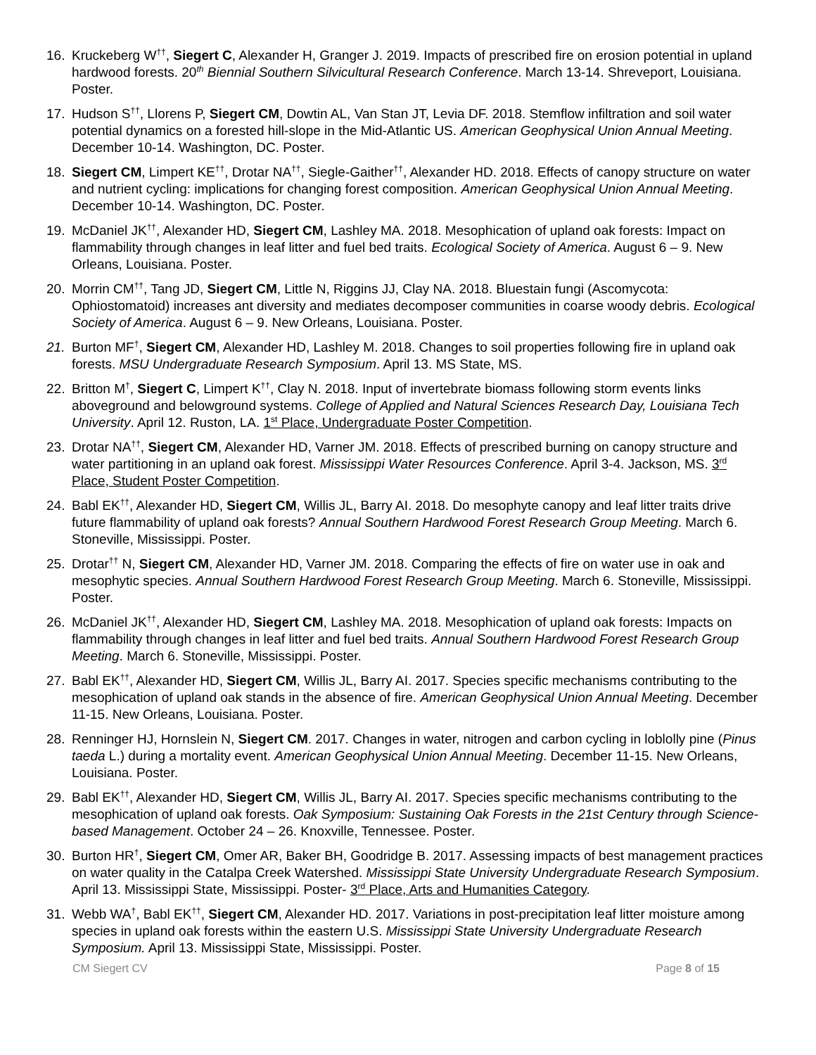16. Kruckeberg W<sup>††</sup>, Siegert C, Alexander H, Granger J. 2019. Impacts of prescribed fire on erosion potential in upland hardwood forests. 20<sup>th</sup> Biennial Southern Silvicultural Research Conference. March 13-14. Shreveport, Louisiana. Poster.
17. Hudson S<sup>††</sup>, Llorens P, Siegert CM, Dowtin AL, Van Stan JT, Levia DF. 2018. Stemflow infiltration and soil water potential dynamics on a forested hill-slope in the Mid-Atlantic US. American Geophysical Union Annual Meeting. December 10-14. Washington, DC. Poster.
18. Siegert CM, Limpert KE<sup>††</sup>, Drotar NA<sup>††</sup>, Siegle-Gaither<sup>††</sup>, Alexander HD. 2018. Effects of canopy structure on water and nutrient cycling: implications for changing forest composition. American Geophysical Union Annual Meeting. December 10-14. Washington, DC. Poster.
19. McDaniel JK<sup>††</sup>, Alexander HD, Siegert CM, Lashley MA. 2018. Mesophication of upland oak forests: Impact on flammability through changes in leaf litter and fuel bed traits. Ecological Society of America. August 6 – 9. New Orleans, Louisiana. Poster.
20. Morrin CM<sup>††</sup>, Tang JD, Siegert CM, Little N, Riggins JJ, Clay NA. 2018. Bluestain fungi (Ascomycota: Ophiostomatoid) increases ant diversity and mediates decomposer communities in coarse woody debris. Ecological Society of America. August 6 – 9. New Orleans, Louisiana. Poster.
21. Burton MF<sup>†</sup>, Siegert CM, Alexander HD, Lashley M. 2018. Changes to soil properties following fire in upland oak forests. MSU Undergraduate Research Symposium. April 13. MS State, MS.
22. Britton M<sup>†</sup>, Siegert C, Limpert K<sup>††</sup>, Clay N. 2018. Input of invertebrate biomass following storm events links aboveground and belowground systems. College of Applied and Natural Sciences Research Day, Louisiana Tech University. April 12. Ruston, LA. 1<sup>st</sup> Place, Undergraduate Poster Competition.
23. Drotar NA<sup>††</sup>, Siegert CM, Alexander HD, Varner JM. 2018. Effects of prescribed burning on canopy structure and water partitioning in an upland oak forest. Mississippi Water Resources Conference. April 3-4. Jackson, MS. 3<sup>rd</sup> Place, Student Poster Competition.
24. Babl EK<sup>††</sup>, Alexander HD, Siegert CM, Willis JL, Barry AI. 2018. Do mesophyte canopy and leaf litter traits drive future flammability of upland oak forests? Annual Southern Hardwood Forest Research Group Meeting. March 6. Stoneville, Mississippi. Poster.
25. Drotar<sup>††</sup> N, Siegert CM, Alexander HD, Varner JM. 2018. Comparing the effects of fire on water use in oak and mesophytic species. Annual Southern Hardwood Forest Research Group Meeting. March 6. Stoneville, Mississippi. Poster.
26. McDaniel JK<sup>††</sup>, Alexander HD, Siegert CM, Lashley MA. 2018. Mesophication of upland oak forests: Impacts on flammability through changes in leaf litter and fuel bed traits. Annual Southern Hardwood Forest Research Group Meeting. March 6. Stoneville, Mississippi. Poster.
27. Babl EK<sup>††</sup>, Alexander HD, Siegert CM, Willis JL, Barry AI. 2017. Species specific mechanisms contributing to the mesophication of upland oak stands in the absence of fire. American Geophysical Union Annual Meeting. December 11-15. New Orleans, Louisiana. Poster.
28. Renninger HJ, Hornslein N, Siegert CM. 2017. Changes in water, nitrogen and carbon cycling in loblolly pine (Pinus taeda L.) during a mortality event. American Geophysical Union Annual Meeting. December 11-15. New Orleans, Louisiana. Poster.
29. Babl EK<sup>††</sup>, Alexander HD, Siegert CM, Willis JL, Barry AI. 2017. Species specific mechanisms contributing to the mesophication of upland oak forests. Oak Symposium: Sustaining Oak Forests in the 21st Century through Science-based Management. October 24 – 26. Knoxville, Tennessee. Poster.
30. Burton HR<sup>†</sup>, Siegert CM, Omer AR, Baker BH, Goodridge B. 2017. Assessing impacts of best management practices on water quality in the Catalpa Creek Watershed. Mississippi State University Undergraduate Research Symposium. April 13. Mississippi State, Mississippi. Poster- 3<sup>rd</sup> Place, Arts and Humanities Category.
31. Webb WA<sup>†</sup>, Babl EK<sup>††</sup>, Siegert CM, Alexander HD. 2017. Variations in post-precipitation leaf litter moisture among species in upland oak forests within the eastern U.S. Mississippi State University Undergraduate Research Symposium. April 13. Mississippi State, Mississippi. Poster.
CM Siegert CV Page 8 of 15